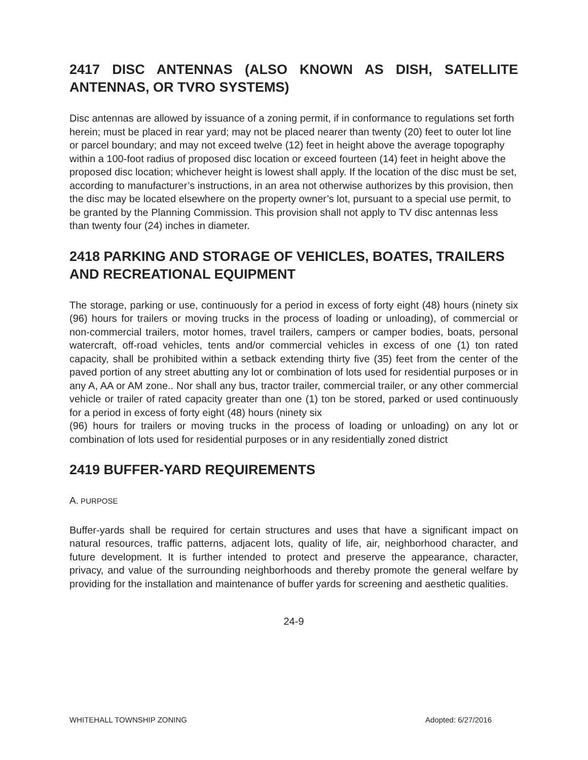2417 DISC ANTENNAS (ALSO KNOWN AS DISH, SATELLITE ANTENNAS, OR TVRO SYSTEMS)
Disc antennas are allowed by issuance of a zoning permit, if in conformance to regulations set forth herein; must be placed in rear yard; may not be placed nearer than twenty (20) feet to outer lot line or parcel boundary; and may not exceed twelve (12) feet in height above the average topography within a 100-foot radius of proposed disc location or exceed fourteen (14) feet in height above the proposed disc location; whichever height is lowest shall apply. If the location of the disc must be set, according to manufacturer’s instructions, in an area not otherwise authorizes by this provision, then the disc may be located elsewhere on the property owner’s lot, pursuant to a special use permit, to be granted by the Planning Commission. This provision shall not apply to TV disc antennas less than twenty four (24) inches in diameter.
2418 PARKING AND STORAGE OF VEHICLES, BOATES, TRAILERS AND RECREATIONAL EQUIPMENT
The storage, parking or use, continuously for a period in excess of forty eight (48) hours (ninety six (96) hours for trailers or moving trucks in the process of loading or unloading), of commercial or non-commercial trailers, motor homes, travel trailers, campers or camper bodies, boats, personal watercraft, off-road vehicles, tents and/or commercial vehicles in excess of one (1) ton rated capacity, shall be prohibited within a setback extending thirty five (35) feet from the center of the paved portion of any street abutting any lot or combination of lots used for residential purposes or in any A, AA or AM zone.. Nor shall any bus, tractor trailer, commercial trailer, or any other commercial vehicle or trailer of rated capacity greater than one (1) ton be stored, parked or used continuously for a period in excess of forty eight (48) hours (ninety six
(96) hours for trailers or moving trucks in the process of loading or unloading) on any lot or combination of lots used for residential purposes or in any residentially zoned district
2419 BUFFER-YARD REQUIREMENTS
A. PURPOSE
Buffer-yards shall be required for certain structures and uses that have a significant impact on natural resources, traffic patterns, adjacent lots, quality of life, air, neighborhood character, and future development. It is further intended to protect and preserve the appearance, character, privacy, and value of the surrounding neighborhoods and thereby promote the general welfare by providing for the installation and maintenance of buffer yards for screening and aesthetic qualities.
24-9
WHITEHALL TOWNSHIP ZONING Adopted: 6/27/2016